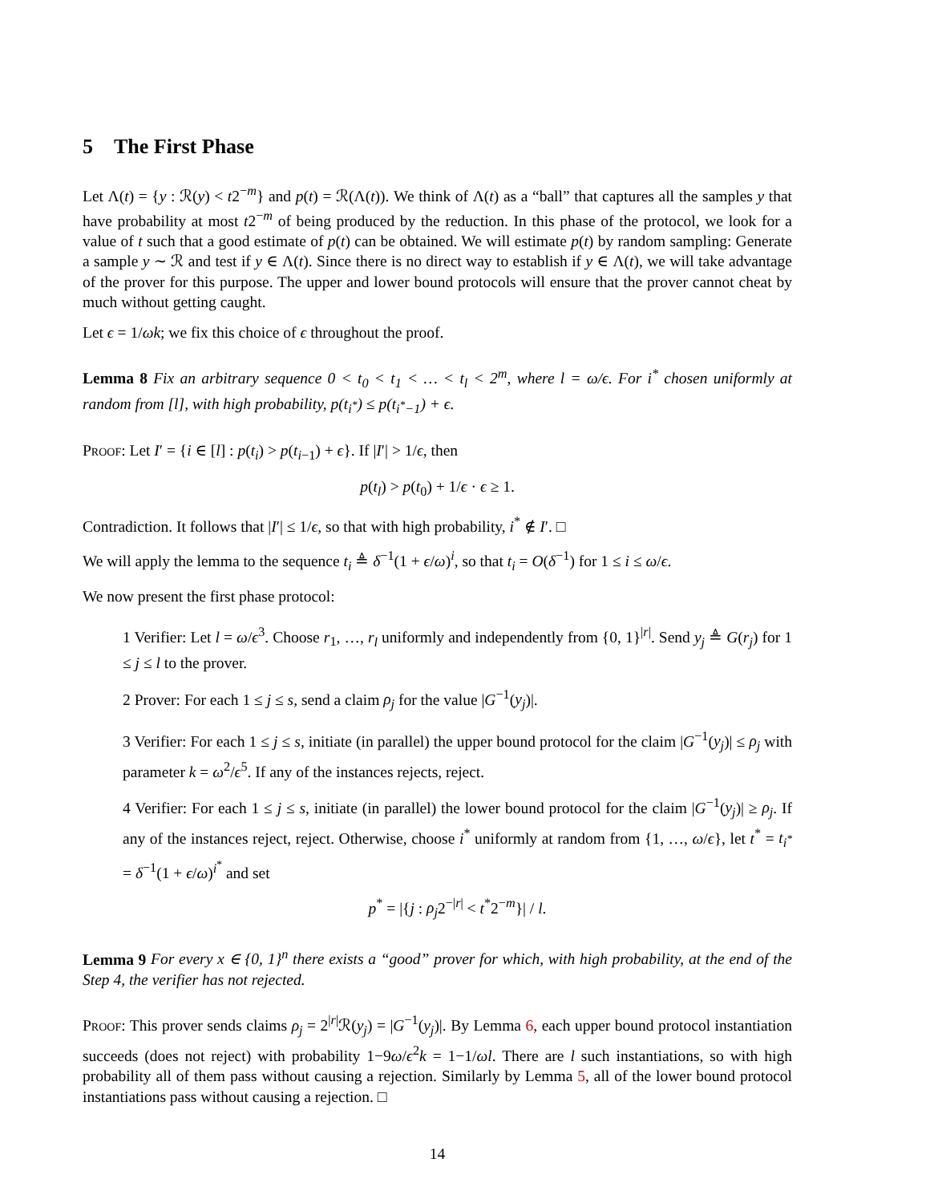5 The First Phase
Let Λ(t) = {y : ℛ(y) < t2<sup>−m</sup>} and p(t) = ℛ(Λ(t)). We think of Λ(t) as a “ball” that captures all the samples y that have probability at most t2<sup>−m</sup> of being produced by the reduction. In this phase of the protocol, we look for a value of t such that a good estimate of p(t) can be obtained. We will estimate p(t) by random sampling: Generate a sample y ∼ ℛ and test if y ∈ Λ(t). Since there is no direct way to establish if y ∈ Λ(t), we will take advantage of the prover for this purpose. The upper and lower bound protocols will ensure that the prover cannot cheat by much without getting caught.
Let ϵ = 1/ωk; we fix this choice of ϵ throughout the proof.
Lemma 8 Fix an arbitrary sequence 0 < t<sub>0</sub> < t<sub>1</sub> < … < t<sub>l</sub> < 2<sup>m</sup>, where l = ω/ϵ. For i<sup>*</sup> chosen uniformly at random from [l], with high probability, p(t<sub>i<sup>*</sup></sub>) ≤ p(t<sub>i<sup>*</sup>−1</sub>) + ϵ.
Proof: Let I′ = {i ∈ [l] : p(t<sub>i</sub>) > p(t<sub>i−1</sub>) + ϵ}. If |I′| > 1/ϵ, then
p(t<sub>l</sub>) > p(t<sub>0</sub>) + 1/ϵ · ϵ ≥ 1.
Contradiction. It follows that |I′| ≤ 1/ϵ, so that with high probability, i<sup>*</sup> ∉ I′. □
We will apply the lemma to the sequence t<sub>i</sub> ≜ δ<sup>−1</sup>(1 + ϵ/ω)<sup>i</sup>, so that t<sub>i</sub> = O(δ<sup>−1</sup>) for 1 ≤ i ≤ ω/ϵ.
We now present the first phase protocol:
1 Verifier: Let l = ω/ϵ<sup>3</sup>. Choose r<sub>1</sub>, …, r<sub>l</sub> uniformly and independently from {0, 1}<sup>|r|</sup>. Send y<sub>j</sub> ≜ G(r<sub>j</sub>) for 1 ≤ j ≤ l to the prover.
2 Prover: For each 1 ≤ j ≤ s, send a claim ρ<sub>j</sub> for the value |G<sup>−1</sup>(y<sub>j</sub>)|.
3 Verifier: For each 1 ≤ j ≤ s, initiate (in parallel) the upper bound protocol for the claim |G<sup>−1</sup>(y<sub>j</sub>)| ≤ ρ<sub>j</sub> with parameter k = ω<sup>2</sup>/ϵ<sup>5</sup>. If any of the instances rejects, reject.
4 Verifier: For each 1 ≤ j ≤ s, initiate (in parallel) the lower bound protocol for the claim |G<sup>−1</sup>(y<sub>j</sub>)| ≥ ρ<sub>j</sub>. If any of the instances reject, reject. Otherwise, choose i<sup>*</sup> uniformly at random from {1, …, ω/ϵ}, let t<sup>*</sup> = t<sub>i<sup>*</sup></sub> = δ<sup>−1</sup>(1 + ϵ/ω)<sup>i<sup>*</sup></sup> and set
p<sup>*</sup> = |{j : ρ<sub>j</sub>2<sup>−|r|</sup> < t<sup>*</sup>2<sup>−m</sup>}| / l.
Lemma 9 For every x ∈ {0, 1}<sup>n</sup> there exists a “good” prover for which, with high probability, at the end of the Step 4, the verifier has not rejected.
Proof: This prover sends claims ρ<sub>j</sub> = 2<sup>|r|</sup>ℛ(y<sub>j</sub>) = |G<sup>−1</sup>(y<sub>j</sub>)|. By Lemma 6, each upper bound protocol instantiation succeeds (does not reject) with probability 1−9ω/ϵ<sup>2</sup>k = 1−1/ωl. There are l such instantiations, so with high probability all of them pass without causing a rejection. Similarly by Lemma 5, all of the lower bound protocol instantiations pass without causing a rejection. □
14